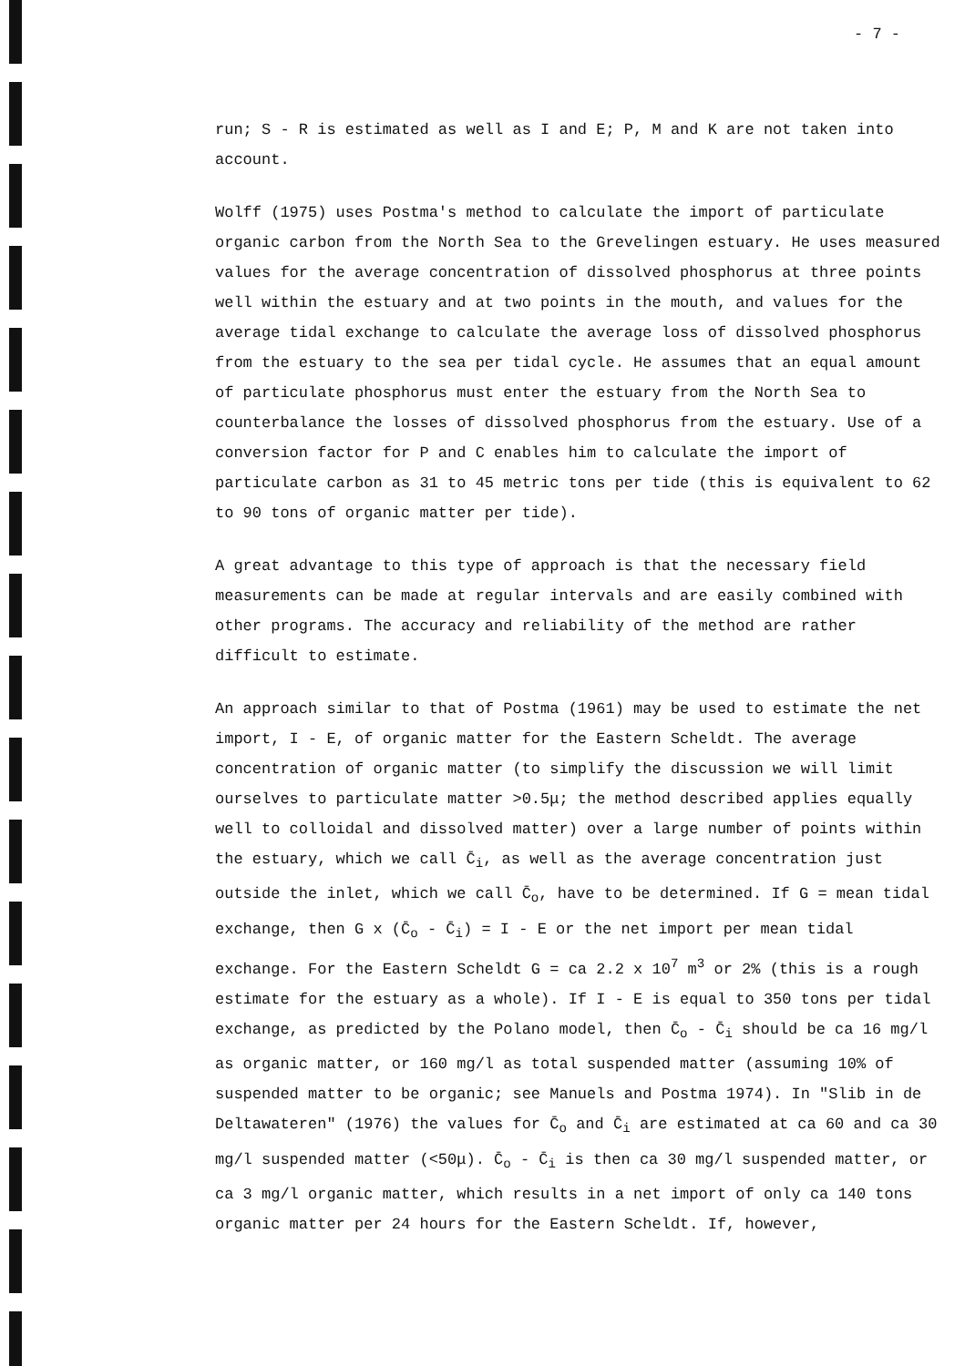- 7 -
run; S - R is estimated as well as I and E; P, M and K are not taken into account.
Wolff (1975) uses Postma's method to calculate the import of particulate organic carbon from the North Sea to the Grevelingen estuary. He uses measured values for the average concentration of dissolved phosphorus at three points well within the estuary and at two points in the mouth, and values for the average tidal exchange to calculate the average loss of dissolved phosphorus from the estuary to the sea per tidal cycle. He assumes that an equal amount of particulate phosphorus must enter the estuary from the North Sea to counterbalance the losses of dissolved phosphorus from the estuary. Use of a conversion factor for P and C enables him to calculate the import of particulate carbon as 31 to 45 metric tons per tide (this is equivalent to 62 to 90 tons of organic matter per tide).
A great advantage to this type of approach is that the necessary field measurements can be made at regular intervals and are easily combined with other programs. The accuracy and reliability of the method are rather difficult to estimate.
An approach similar to that of Postma (1961) may be used to estimate the net import, I - E, of organic matter for the Eastern Scheldt. The average concentration of organic matter (to simplify the discussion we will limit ourselves to particulate matter >0.5μ; the method described applies equally well to colloidal and dissolved matter) over a large number of points within the estuary, which we call C̄<sub>i</sub>, as well as the average concentration just outside the inlet, which we call C̄<sub>o</sub>, have to be determined. If G = mean tidal exchange, then G x (C̄<sub>o</sub> - C̄<sub>i</sub>) = I - E or the net import per mean tidal exchange. For the Eastern Scheldt G = ca 2.2 x 10<sup>7</sup> m<sup>3</sup> or 2% (this is a rough estimate for the estuary as a whole). If I - E is equal to 350 tons per tidal exchange, as predicted by the Polano model, then C̄<sub>o</sub> - C̄<sub>i</sub> should be ca 16 mg/l as organic matter, or 160 mg/l as total suspended matter (assuming 10% of suspended matter to be organic; see Manuels and Postma 1974). In "Slib in de Deltawateren" (1976) the values for C̄<sub>o</sub> and C̄<sub>i</sub> are estimated at ca 60 and ca 30 mg/l suspended matter (<50μ). C̄<sub>o</sub> - C̄<sub>i</sub> is then ca 30 mg/l suspended matter, or ca 3 mg/l organic matter, which results in a net import of only ca 140 tons organic matter per 24 hours for the Eastern Scheldt. If, however,